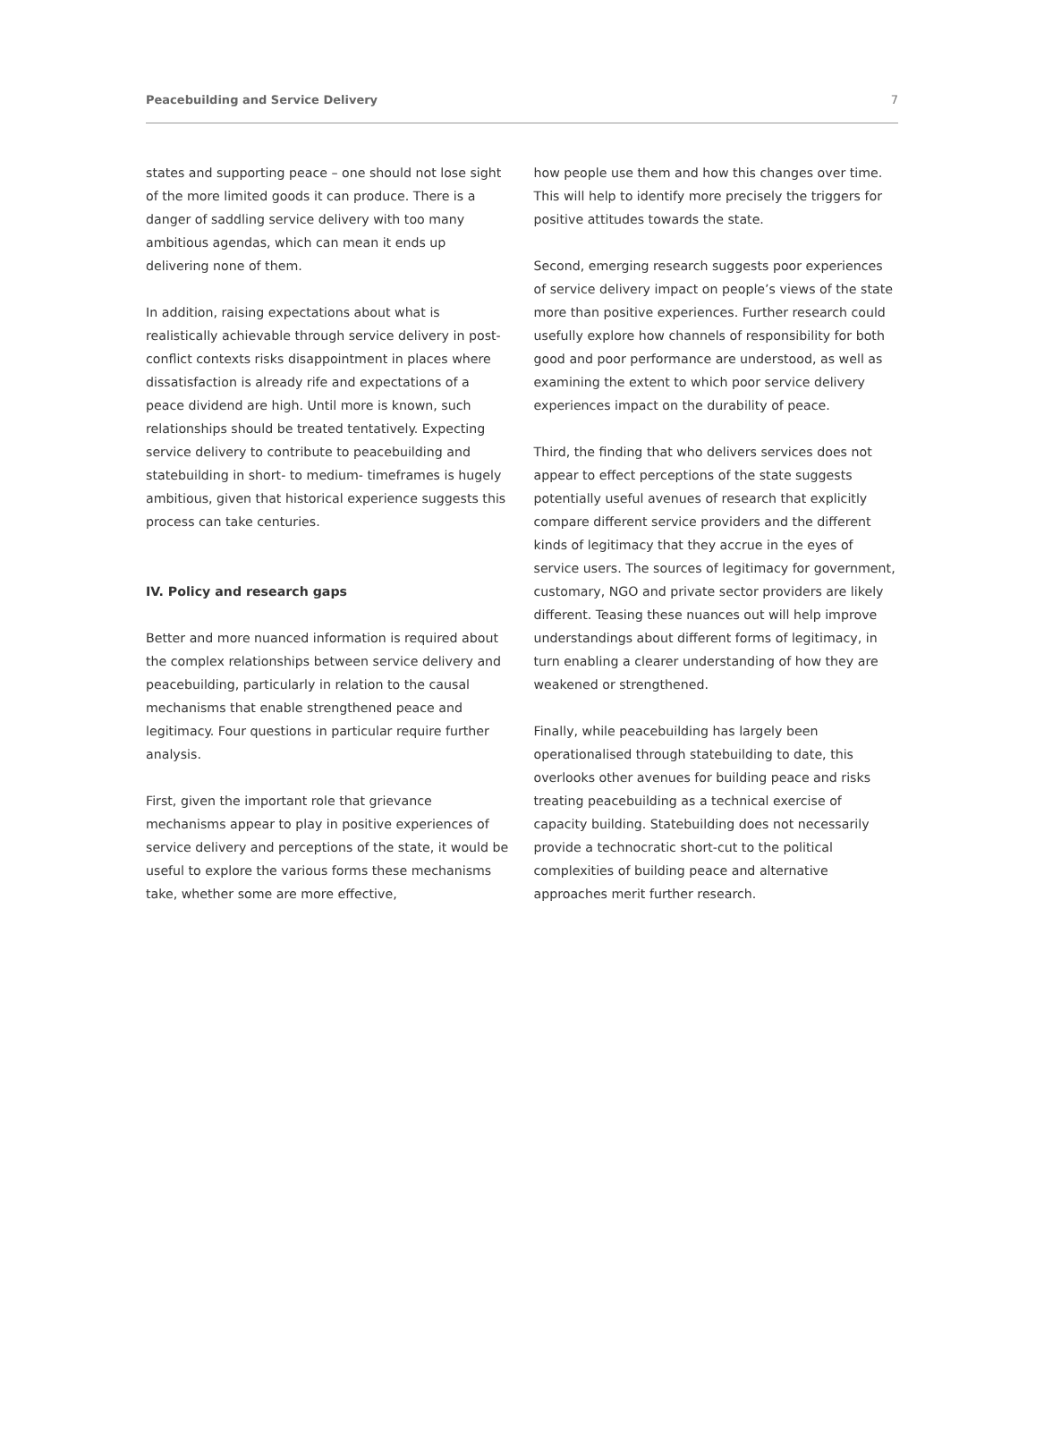Peacebuilding and Service Delivery 7
states and supporting peace – one should not lose sight of the more limited goods it can produce. There is a danger of saddling service delivery with too many ambitious agendas, which can mean it ends up delivering none of them.
In addition, raising expectations about what is realistically achievable through service delivery in post-conflict contexts risks disappointment in places where dissatisfaction is already rife and expectations of a peace dividend are high. Until more is known, such relationships should be treated tentatively. Expecting service delivery to contribute to peacebuilding and statebuilding in short- to medium- timeframes is hugely ambitious, given that historical experience suggests this process can take centuries.
IV. Policy and research gaps
Better and more nuanced information is required about the complex relationships between service delivery and peacebuilding, particularly in relation to the causal mechanisms that enable strengthened peace and legitimacy. Four questions in particular require further analysis.
First, given the important role that grievance mechanisms appear to play in positive experiences of service delivery and perceptions of the state, it would be useful to explore the various forms these mechanisms take, whether some are more effective,
how people use them and how this changes over time. This will help to identify more precisely the triggers for positive attitudes towards the state.
Second, emerging research suggests poor experiences of service delivery impact on people’s views of the state more than positive experiences. Further research could usefully explore how channels of responsibility for both good and poor performance are understood, as well as examining the extent to which poor service delivery experiences impact on the durability of peace.
Third, the finding that who delivers services does not appear to effect perceptions of the state suggests potentially useful avenues of research that explicitly compare different service providers and the different kinds of legitimacy that they accrue in the eyes of service users. The sources of legitimacy for government, customary, NGO and private sector providers are likely different. Teasing these nuances out will help improve understandings about different forms of legitimacy, in turn enabling a clearer understanding of how they are weakened or strengthened.
Finally, while peacebuilding has largely been operationalised through statebuilding to date, this overlooks other avenues for building peace and risks treating peacebuilding as a technical exercise of capacity building. Statebuilding does not necessarily provide a technocratic short-cut to the political complexities of building peace and alternative approaches merit further research.